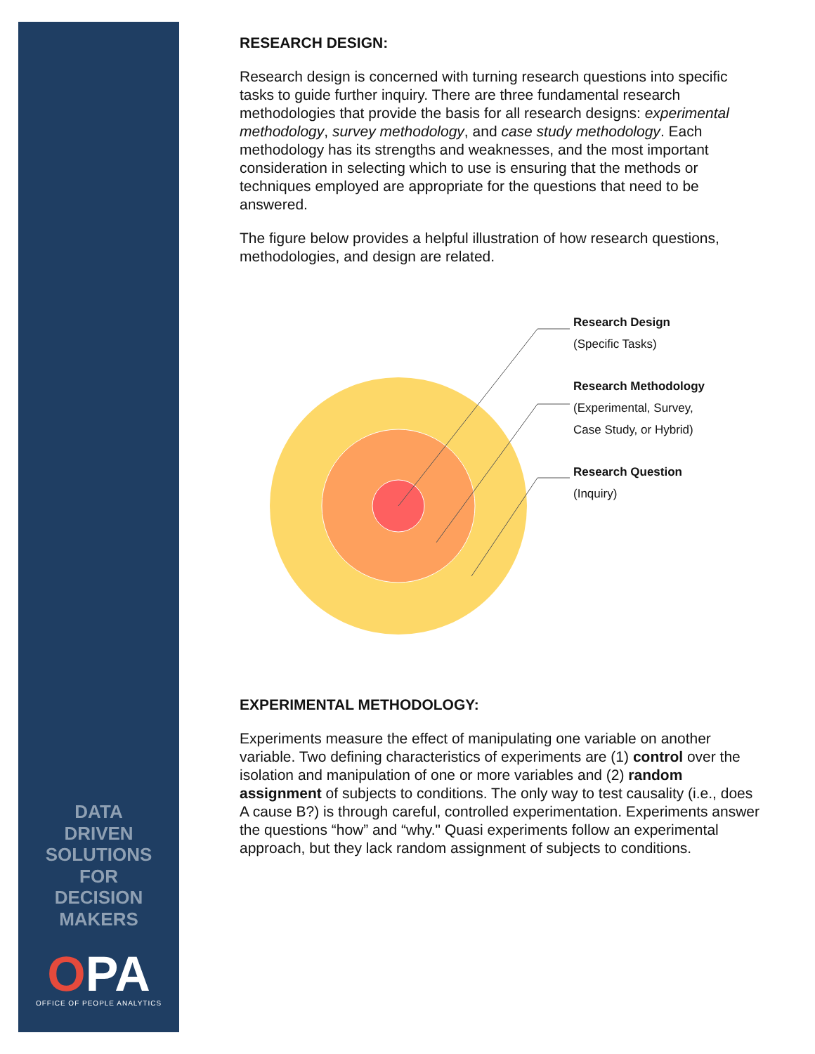DATA
DRIVEN
SOLUTIONS
FOR
DECISION
MAKERS
OPA
OFFICE OF PEOPLE ANALYTICS
RESEARCH DESIGN:
Research design is concerned with turning research questions into specific tasks to guide further inquiry. There are three fundamental research methodologies that provide the basis for all research designs: experimental methodology, survey methodology, and case study methodology. Each methodology has its strengths and weaknesses, and the most important consideration in selecting which to use is ensuring that the methods or techniques employed are appropriate for the questions that need to be answered.
The figure below provides a helpful illustration of how research questions, methodologies, and design are related.
Research Design
(Specific Tasks)
Research Methodology
(Experimental, Survey,
Case Study, or Hybrid)
Research Question
(Inquiry)
EXPERIMENTAL METHODOLOGY:
Experiments measure the effect of manipulating one variable on another variable. Two defining characteristics of experiments are (1) control over the isolation and manipulation of one or more variables and (2) random assignment of subjects to conditions. The only way to test causality (i.e., does A cause B?) is through careful, controlled experimentation. Experiments answer the questions “how” and “why." Quasi experiments follow an experimental approach, but they lack random assignment of subjects to conditions.